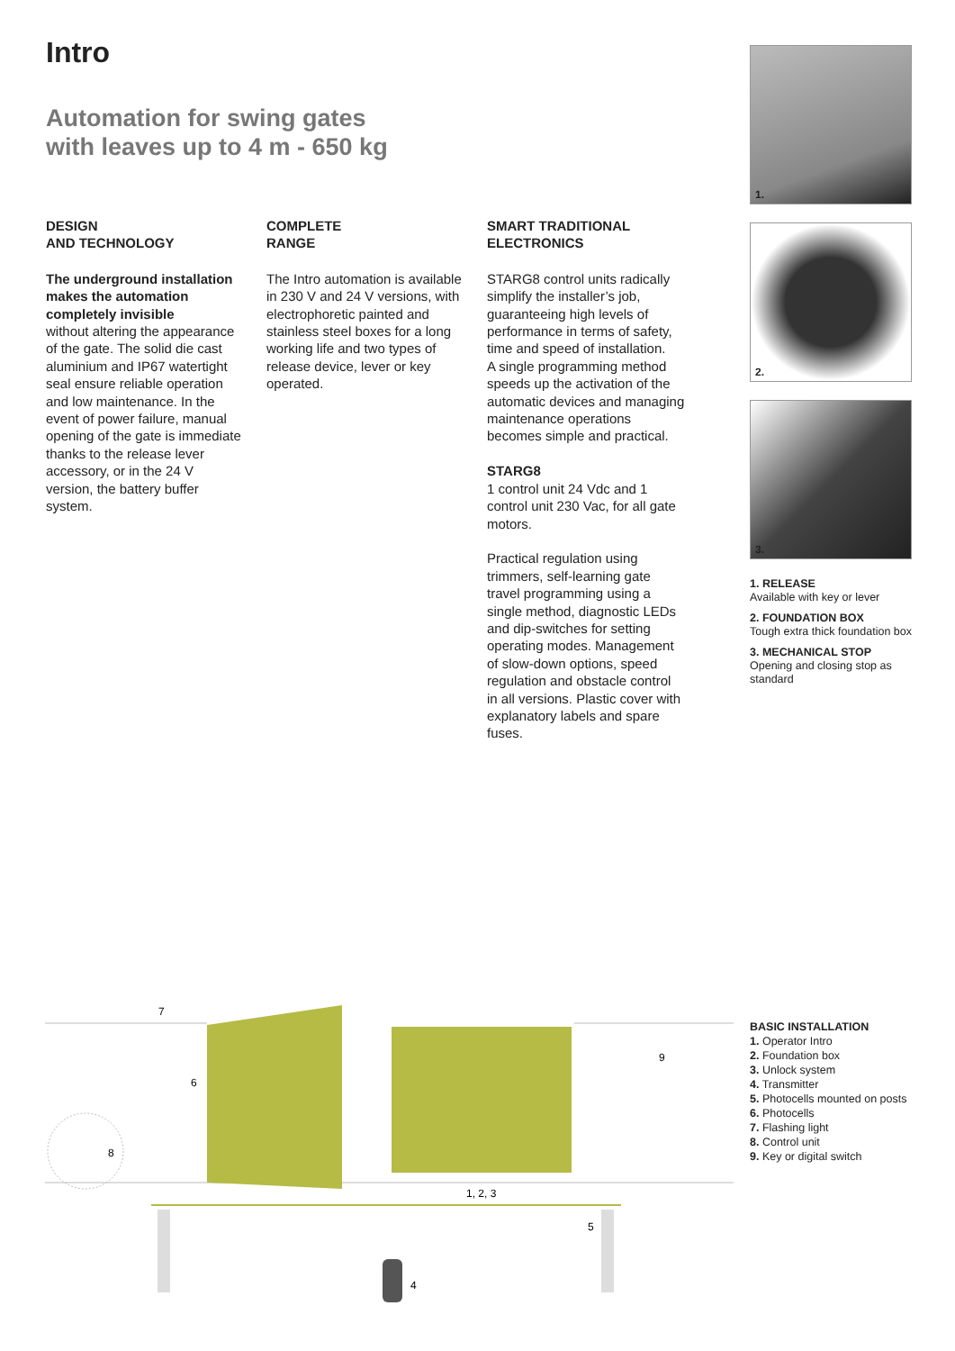Intro
Automation for swing gates
with leaves up to 4 m - 650 kg
DESIGN
AND TECHNOLOGY
The underground installation makes the automation completely invisible
without altering the appearance of the gate. The solid die cast aluminium and IP67 watertight seal ensure reliable operation and low maintenance. In the event of power failure, manual opening of the gate is immediate thanks to the release lever accessory, or in the 24 V version, the battery buffer system.
COMPLETE
RANGE
The Intro automation is available in 230 V and 24 V versions, with electrophoretic painted and stainless steel boxes for a long working life and two types of release device, lever or key operated.
SMART TRADITIONAL
ELECTRONICS
STARG8 control units radically simplify the installer’s job, guaranteeing high levels of performance in terms of safety, time and speed of installation.
A single programming method speeds up the activation of the automatic devices and managing maintenance operations becomes simple and practical.
STARG8
1 control unit 24 Vdc and 1 control unit 230 Vac, for all gate motors.
Practical regulation using trimmers, self-learning gate travel programming using a single method, diagnostic LEDs and dip-switches for setting operating modes. Management of slow-down options, speed regulation and obstacle control in all versions. Plastic cover with explanatory labels and spare fuses.
1.
2.
3.
1. RELEASE
Available with key or lever
2. FOUNDATION BOX
Tough extra thick foundation box
3. MECHANICAL STOP
Opening and closing stop as standard
7
6
8
9
1, 2, 3
5
4
BASIC INSTALLATION
1. Operator Intro
2. Foundation box
3. Unlock system
4. Transmitter
5. Photocells mounted on posts
6. Photocells
7. Flashing light
8. Control unit
9. Key or digital switch